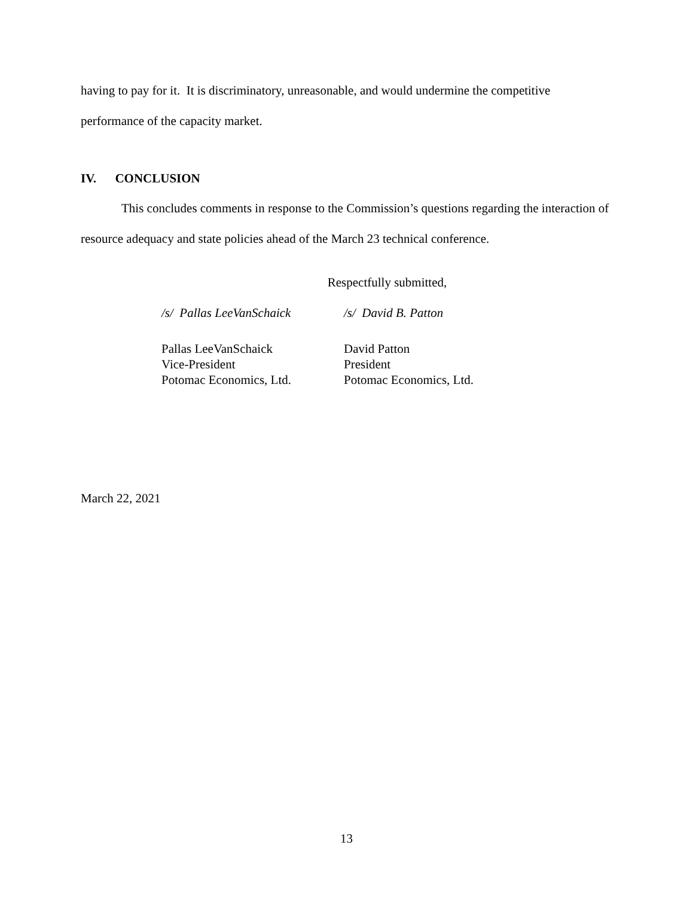having to pay for it. It is discriminatory, unreasonable, and would undermine the competitive performance of the capacity market.
IV. CONCLUSION
This concludes comments in response to the Commission’s questions regarding the interaction of resource adequacy and state policies ahead of the March 23 technical conference.
Respectfully submitted,
/s/ Pallas LeeVanSchaick
/s/ David B. Patton
Pallas LeeVanSchaick
Vice-President
Potomac Economics, Ltd.
David Patton
President
Potomac Economics, Ltd.
March 22, 2021
13